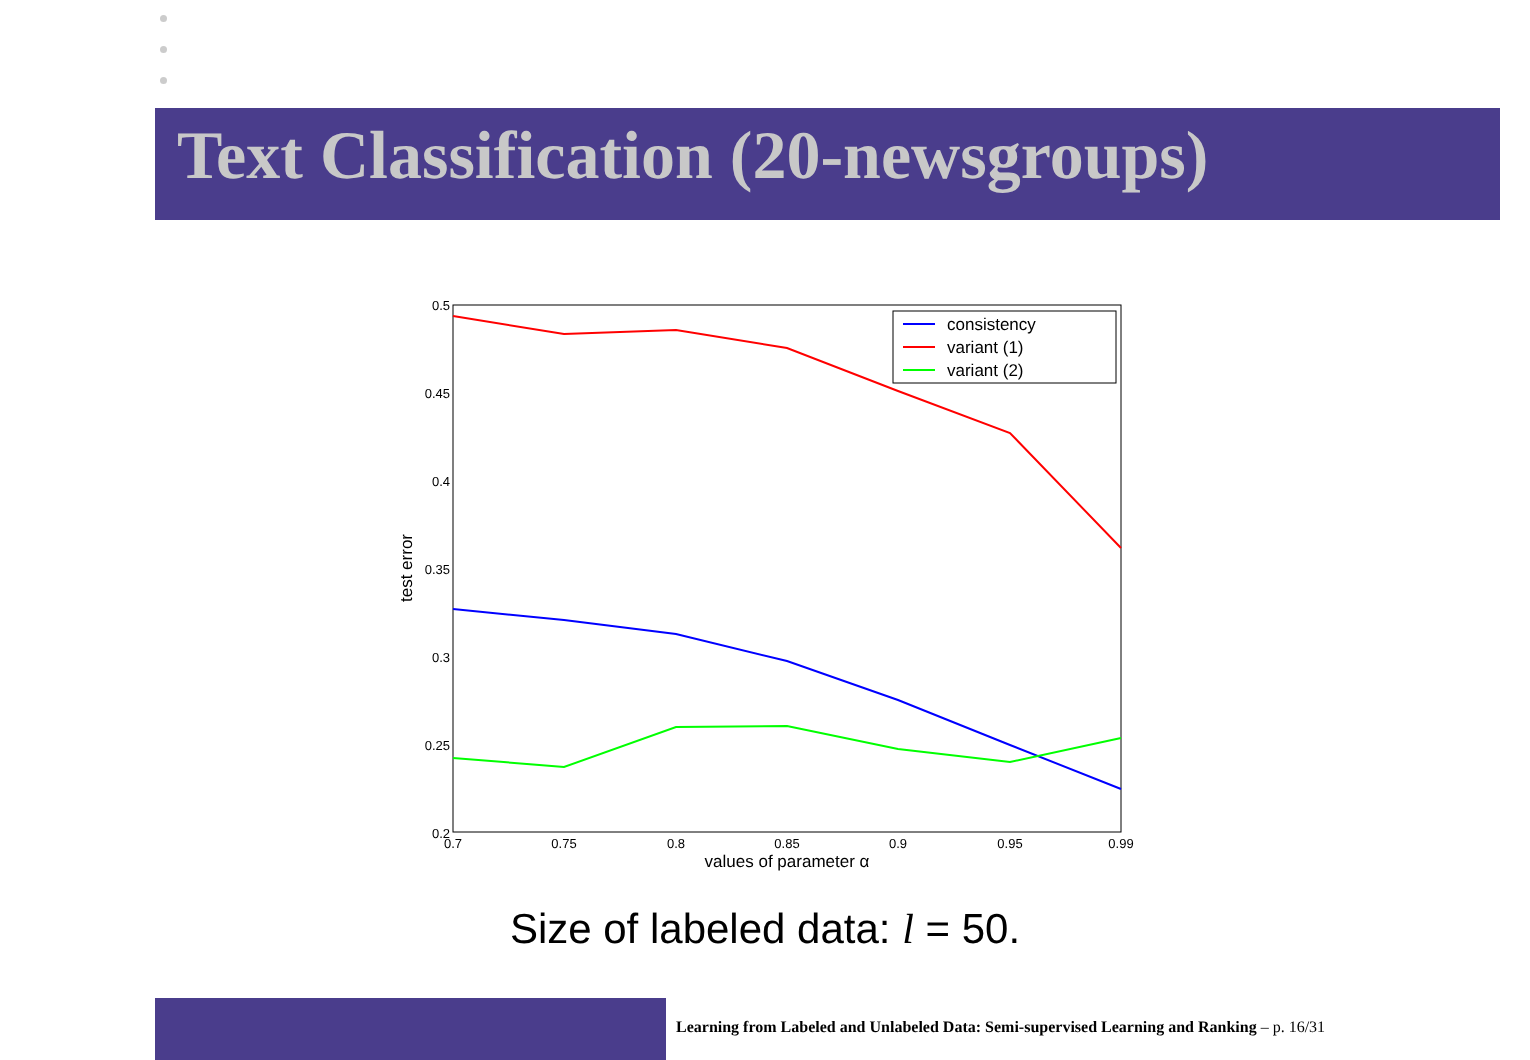Text Classification (20-newsgroups)
0.5
0.45
0.4
0.35
0.3
0.25
0.2
0.7
0.75
0.8
0.85
0.9
0.95
0.99
values of parameter α
test error
consistency
variant (1)
variant (2)
Size of labeled data: l = 50.
Learning from Labeled and Unlabeled Data: Semi-supervised Learning and Ranking – p. 16/31